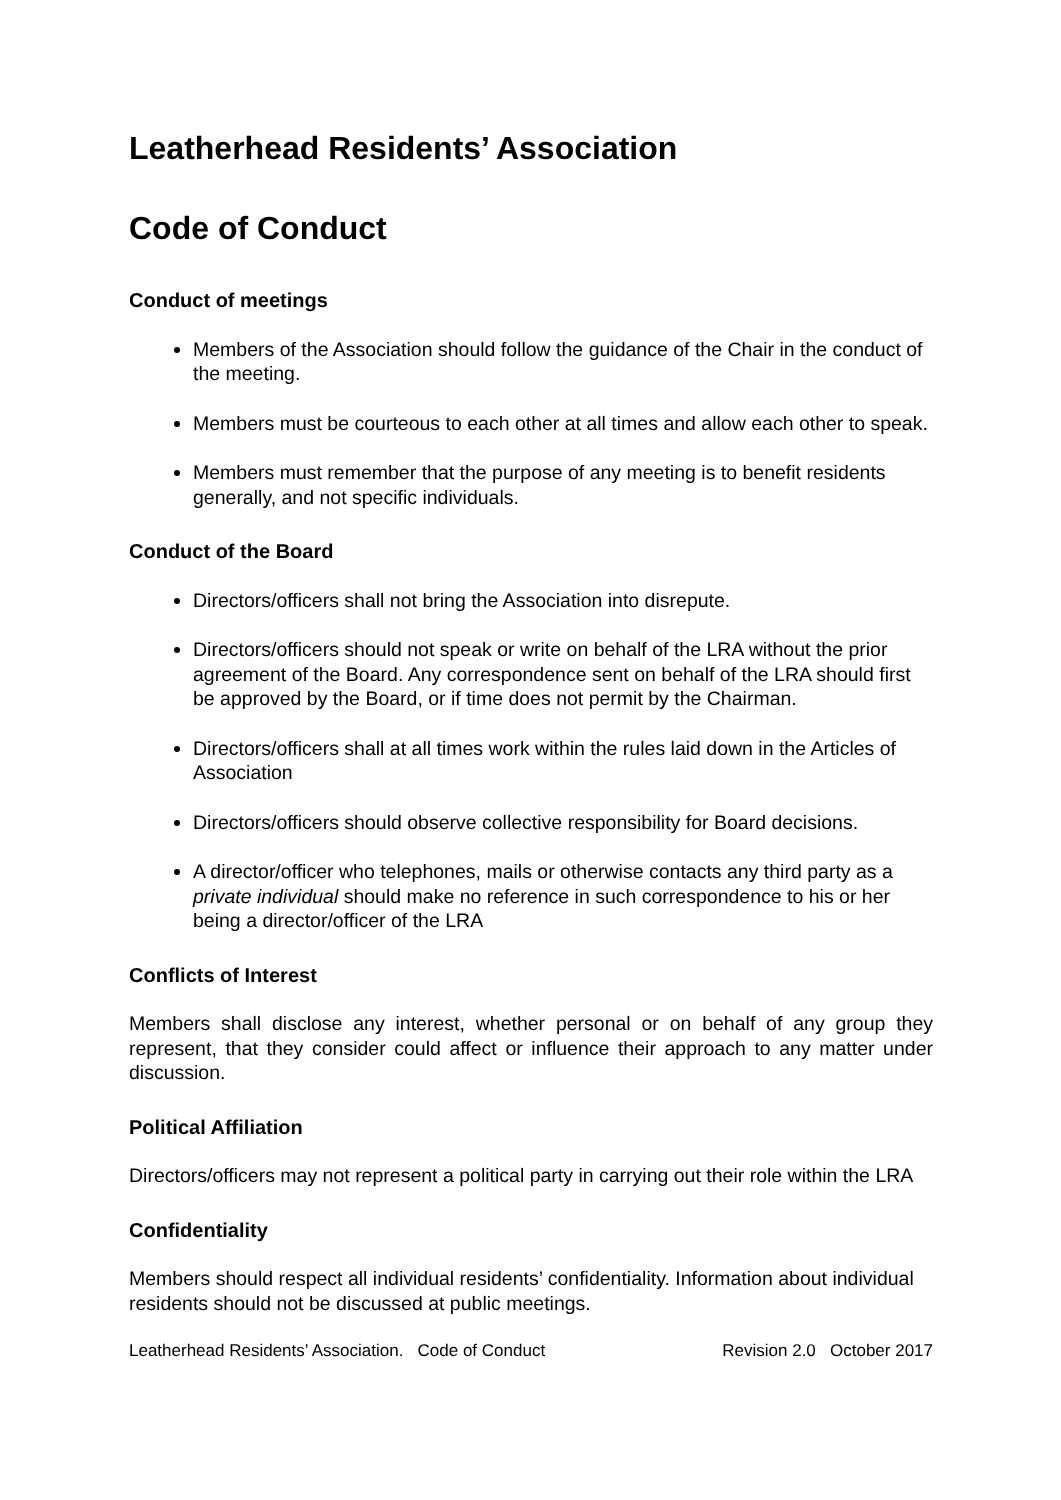Leatherhead Residents’ Association
Code of Conduct
Conduct of meetings
Members of the Association should follow the guidance of the Chair in the conduct of the meeting.
Members must be courteous to each other at all times and allow each other to speak.
Members must remember that the purpose of any meeting is to benefit residents generally, and not specific individuals.
Conduct of the Board
Directors/officers shall not bring the Association into disrepute.
Directors/officers should not speak or write on behalf of the LRA without the prior agreement of the Board. Any correspondence sent on behalf of the LRA should first be approved by the Board, or if time does not permit by the Chairman.
Directors/officers shall at all times work within the rules laid down in the Articles of Association
Directors/officers should observe collective responsibility for Board decisions.
A director/officer who telephones, mails or otherwise contacts any third party as a private individual should make no reference in such correspondence to his or her being a director/officer of the LRA
Conflicts of Interest
Members shall disclose any interest, whether personal or on behalf of any group they represent, that they consider could affect or influence their approach to any matter under discussion.
Political Affiliation
Directors/officers may not represent a political party in carrying out their role within the LRA
Confidentiality
Members should respect all individual residents’ confidentiality. Information about individual residents should not be discussed at public meetings.
Leatherhead Residents’ Association. Code of Conduct Revision 2.0 October 2017